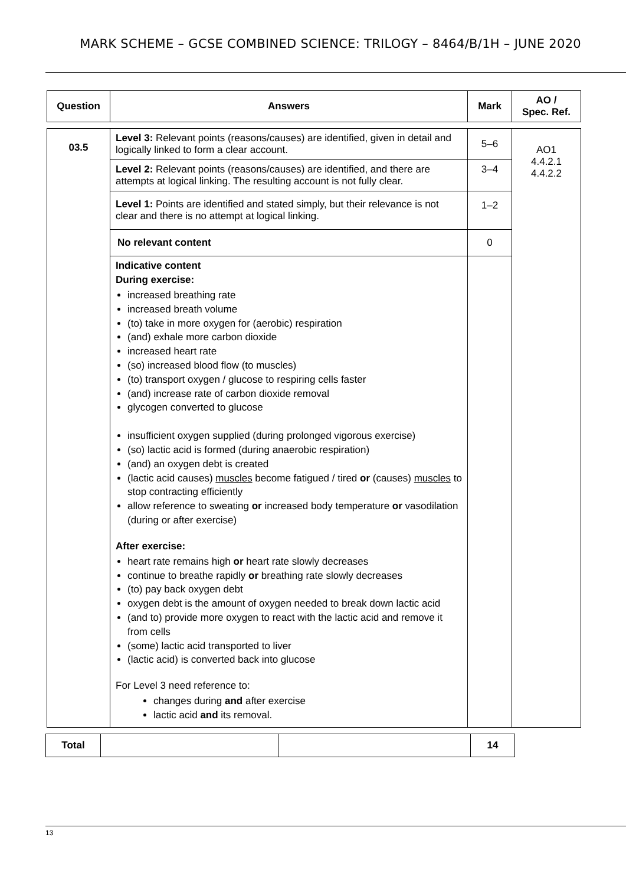MARK SCHEME – GCSE COMBINED SCIENCE: TRILOGY – 8464/B/1H – JUNE 2020
| Question | Answers | Mark | AO / Spec. Ref. |
| --- | --- | --- | --- |
| 03.5 | Level 3: Relevant points (reasons/causes) are identified, given in detail and logically linked to form a clear account. | 5–6 | AO1 4.4.2.1 4.4.2.2 |
| | Level 2: Relevant points (reasons/causes) are identified, and there are attempts at logical linking. The resulting account is not fully clear. | 3–4 | |
| | Level 1: Points are identified and stated simply, but their relevance is not clear and there is no attempt at logical linking. | 1–2 | |
| | No relevant content | 0 | |
| | Indicative content During exercise: increased breathing rate increased breath volume (to) take in more oxygen for (aerobic) respiration (and) exhale more carbon dioxide increased heart rate (so) increased blood flow (to muscles) (to) transport oxygen / glucose to respiring cells faster (and) increase rate of carbon dioxide removal glycogen converted to glucose insufficient oxygen supplied (during prolonged vigorous exercise) (so) lactic acid is formed (during anaerobic respiration) (and) an oxygen debt is created (lactic acid causes) muscles become fatigued / tired or (causes) muscles to stop contracting efficiently allow reference to sweating or increased body temperature or vasodilation (during or after exercise) After exercise: heart rate remains high or heart rate slowly decreases continue to breathe rapidly or breathing rate slowly decreases (to) pay back oxygen debt oxygen debt is the amount of oxygen needed to break down lactic acid (and to) provide more oxygen to react with the lactic acid and remove it from cells (some) lactic acid transported to liver (lactic acid) is converted back into glucose For Level 3 need reference to: changes during and after exercise lactic acid and its removal. | | |
| Total | | | 14 |
13